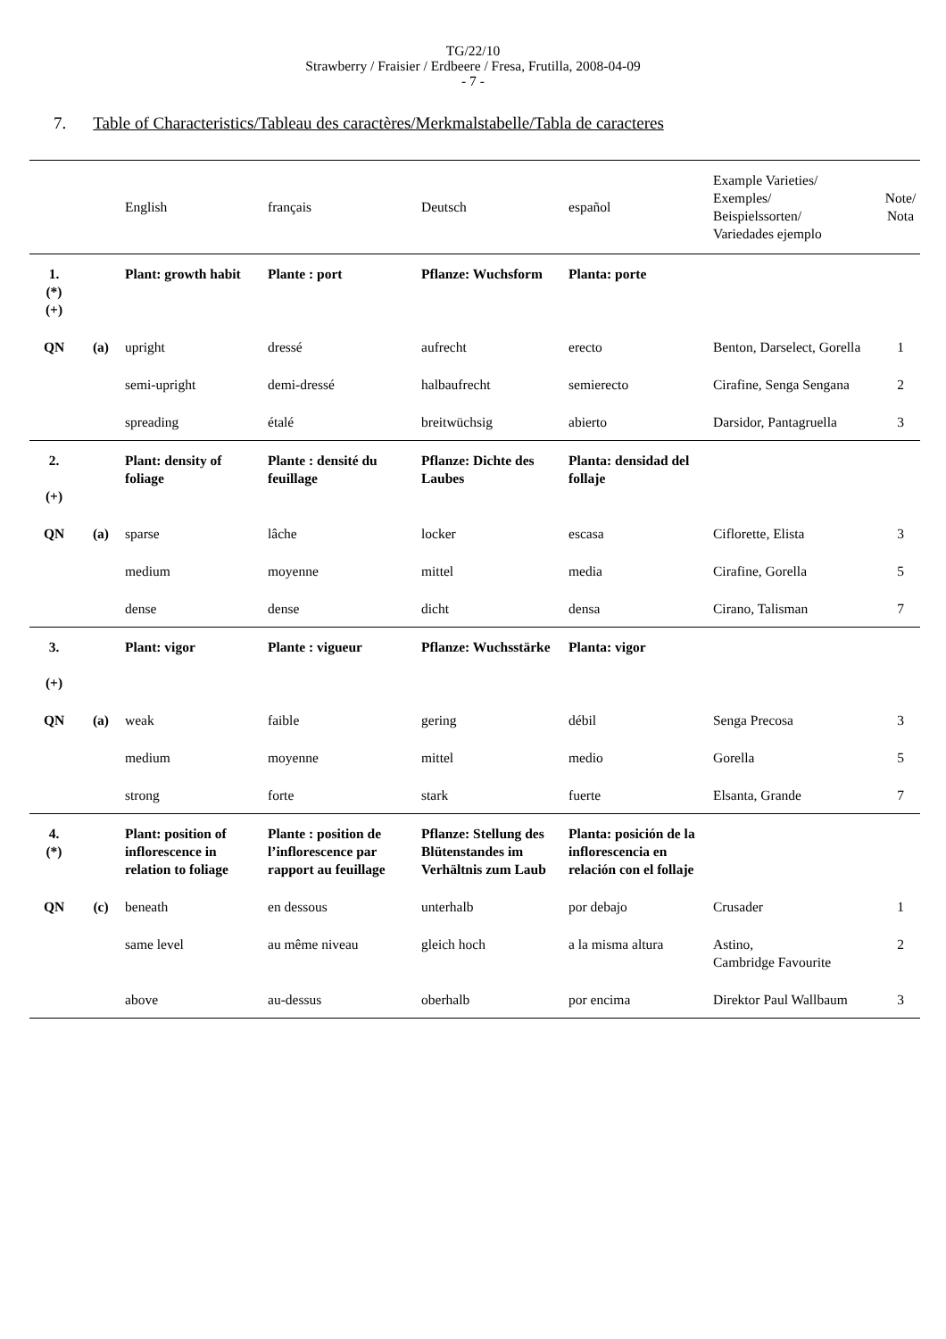TG/22/10
Strawberry / Fraisier / Erdbeere / Fresa, Frutilla, 2008-04-09
- 7 -
7. Table of Characteristics/Tableau des caractères/Merkmalstabelle/Tabla de caracteres
| | | English | français | Deutsch | español | Example Varieties/ Exemples/ Beispielssorten/ Variedades ejemplo | Note/ Nota |
| --- | --- | --- | --- | --- | --- | --- | --- |
| 1. (*) (+) | | Plant: growth habit | Plante : port | Pflanze: Wuchsform | Planta: porte | | |
| QN | (a) | upright | dressé | aufrecht | erecto | Benton, Darselect, Gorella | 1 |
| | | semi-upright | demi-dressé | halbaufrecht | semierecto | Cirafine, Senga Sengana | 2 |
| | | spreading | étalé | breitwüchsig | abierto | Darsidor, Pantagruella | 3 |
| 2. (+) | | Plant: density of foliage | Plante : densité du feuillage | Pflanze: Dichte des Laubes | Planta: densidad del follaje | | |
| QN | (a) | sparse | lâche | locker | escasa | Ciflorette, Elista | 3 |
| | | medium | moyenne | mittel | media | Cirafine, Gorella | 5 |
| | | dense | dense | dicht | densa | Cirano, Talisman | 7 |
| 3. (+) | | Plant: vigor | Plante : vigueur | Pflanze: Wuchsstärke | Planta: vigor | | |
| QN | (a) | weak | faible | gering | débil | Senga Precosa | 3 |
| | | medium | moyenne | mittel | medio | Gorella | 5 |
| | | strong | forte | stark | fuerte | Elsanta, Grande | 7 |
| 4. (*) | | Plant: position of inflorescence in relation to foliage | Plante : position de l’inflorescence par rapport au feuillage | Pflanze: Stellung des Blütenstandes im Verhältnis zum Laub | Planta: posición de la inflorescencia en relación con el follaje | | |
| QN | (c) | beneath | en dessous | unterhalb | por debajo | Crusader | 1 |
| | | same level | au même niveau | gleich hoch | a la misma altura | Astino, Cambridge Favourite | 2 |
| | | above | au-dessus | oberhalb | por encima | Direktor Paul Wallbaum | 3 |